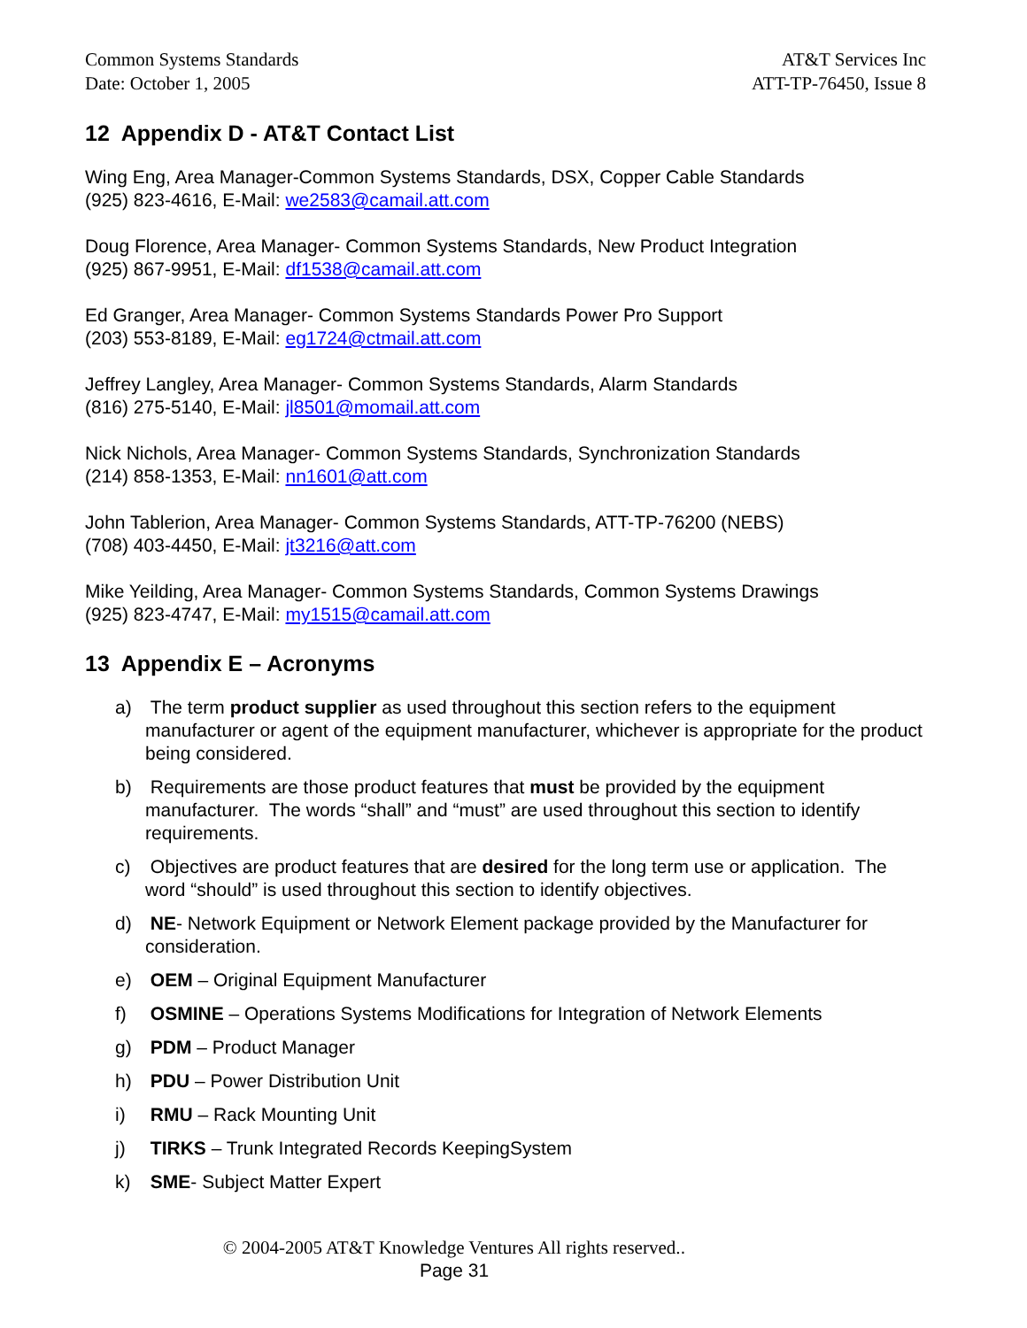Common Systems Standards
Date: October 1, 2005
AT&T Services Inc
ATT-TP-76450, Issue 8
12 Appendix D - AT&T Contact List
Wing Eng, Area Manager-Common Systems Standards, DSX, Copper Cable Standards
(925) 823-4616, E-Mail: we2583@camail.att.com
Doug Florence, Area Manager- Common Systems Standards, New Product Integration
(925) 867-9951, E-Mail: df1538@camail.att.com
Ed Granger, Area Manager- Common Systems Standards Power Pro Support
(203) 553-8189, E-Mail: eg1724@ctmail.att.com
Jeffrey Langley, Area Manager- Common Systems Standards, Alarm Standards
(816) 275-5140, E-Mail: jl8501@momail.att.com
Nick Nichols, Area Manager- Common Systems Standards, Synchronization Standards
(214) 858-1353, E-Mail: nn1601@att.com
John Tablerion, Area Manager- Common Systems Standards, ATT-TP-76200 (NEBS)
(708) 403-4450, E-Mail: jt3216@att.com
Mike Yeilding, Area Manager- Common Systems Standards, Common Systems Drawings
(925) 823-4747, E-Mail: my1515@camail.att.com
13 Appendix E – Acronyms
a) The term product supplier as used throughout this section refers to the equipment manufacturer or agent of the equipment manufacturer, whichever is appropriate for the product being considered.
b) Requirements are those product features that must be provided by the equipment manufacturer. The words “shall” and “must” are used throughout this section to identify requirements.
c) Objectives are product features that are desired for the long term use or application. The word “should” is used throughout this section to identify objectives.
d) NE- Network Equipment or Network Element package provided by the Manufacturer for consideration.
e) OEM – Original Equipment Manufacturer
f) OSMINE – Operations Systems Modifications for Integration of Network Elements
g) PDM – Product Manager
h) PDU – Power Distribution Unit
i) RMU – Rack Mounting Unit
j) TIRKS – Trunk Integrated Records KeepingSystem
k) SME- Subject Matter Expert
© 2004-2005 AT&T Knowledge Ventures All rights reserved..
Page 31